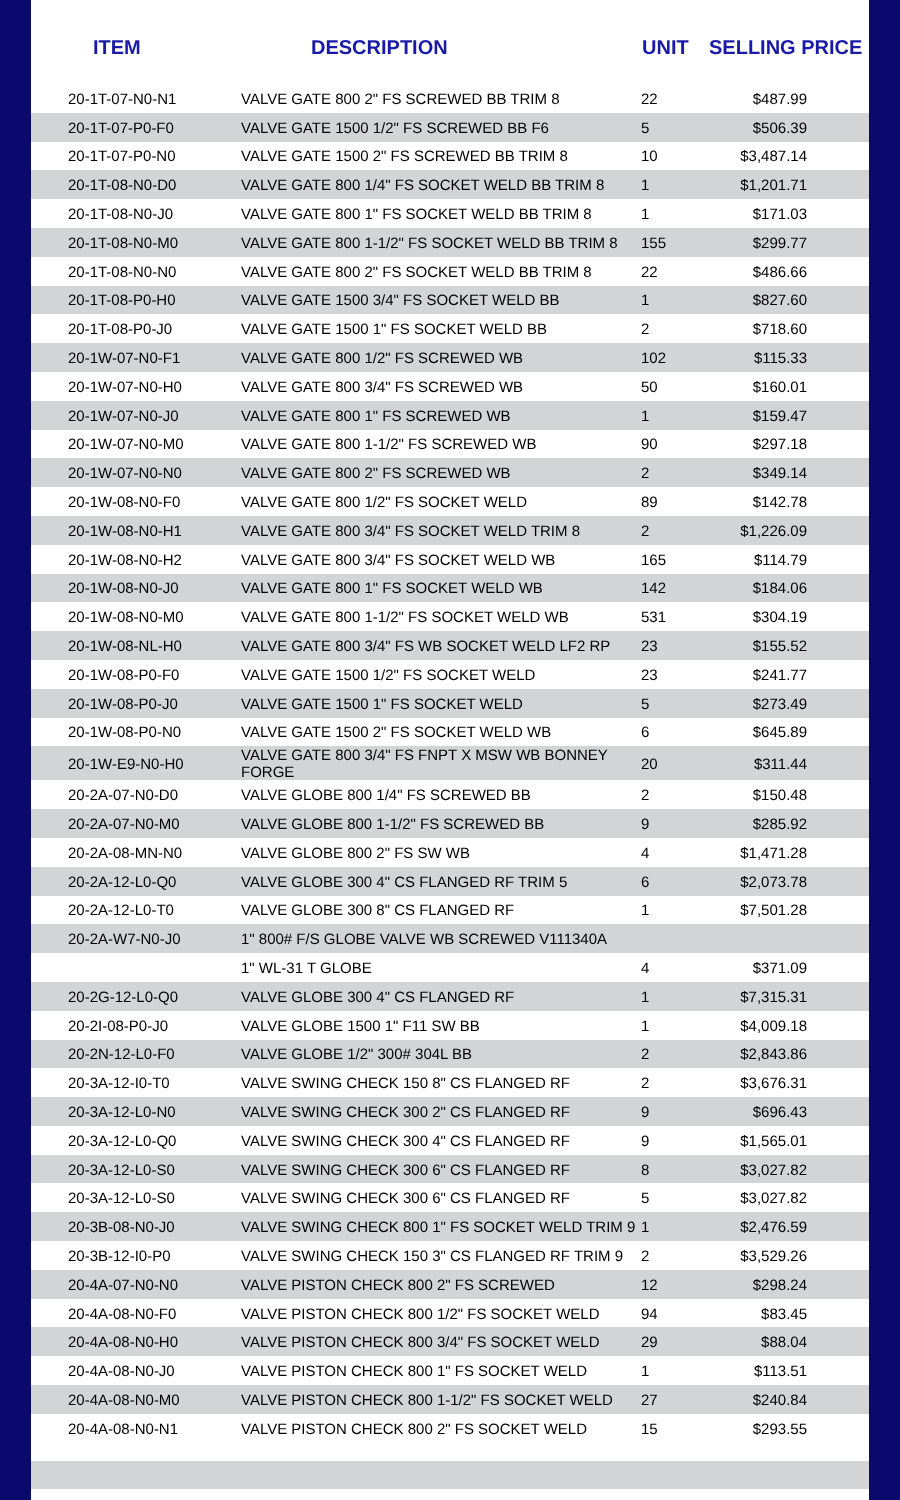| ITEM | DESCRIPTION | UNIT | SELLING PRICE |
| --- | --- | --- | --- |
| 20-1T-07-N0-N1 | VALVE GATE 800 2" FS SCREWED BB TRIM 8 | 22 | $487.99 |
| 20-1T-07-P0-F0 | VALVE GATE 1500 1/2" FS SCREWED BB F6 | 5 | $506.39 |
| 20-1T-07-P0-N0 | VALVE GATE 1500 2" FS SCREWED BB TRIM 8 | 10 | $3,487.14 |
| 20-1T-08-N0-D0 | VALVE GATE 800 1/4" FS SOCKET WELD BB TRIM 8 | 1 | $1,201.71 |
| 20-1T-08-N0-J0 | VALVE GATE 800 1" FS SOCKET WELD BB TRIM 8 | 1 | $171.03 |
| 20-1T-08-N0-M0 | VALVE GATE 800 1-1/2" FS SOCKET WELD BB TRIM 8 | 155 | $299.77 |
| 20-1T-08-N0-N0 | VALVE GATE 800 2" FS SOCKET WELD BB TRIM 8 | 22 | $486.66 |
| 20-1T-08-P0-H0 | VALVE GATE 1500 3/4" FS SOCKET WELD BB | 1 | $827.60 |
| 20-1T-08-P0-J0 | VALVE GATE 1500 1" FS SOCKET WELD BB | 2 | $718.60 |
| 20-1W-07-N0-F1 | VALVE GATE 800 1/2" FS SCREWED WB | 102 | $115.33 |
| 20-1W-07-N0-H0 | VALVE GATE 800 3/4" FS SCREWED WB | 50 | $160.01 |
| 20-1W-07-N0-J0 | VALVE GATE 800 1" FS SCREWED WB | 1 | $159.47 |
| 20-1W-07-N0-M0 | VALVE GATE 800 1-1/2" FS SCREWED WB | 90 | $297.18 |
| 20-1W-07-N0-N0 | VALVE GATE 800 2" FS SCREWED WB | 2 | $349.14 |
| 20-1W-08-N0-F0 | VALVE GATE 800 1/2" FS SOCKET WELD | 89 | $142.78 |
| 20-1W-08-N0-H1 | VALVE GATE 800 3/4" FS SOCKET WELD TRIM 8 | 2 | $1,226.09 |
| 20-1W-08-N0-H2 | VALVE GATE 800 3/4" FS SOCKET WELD WB | 165 | $114.79 |
| 20-1W-08-N0-J0 | VALVE GATE 800 1" FS SOCKET WELD WB | 142 | $184.06 |
| 20-1W-08-N0-M0 | VALVE GATE 800 1-1/2" FS SOCKET WELD WB | 531 | $304.19 |
| 20-1W-08-NL-H0 | VALVE GATE 800 3/4" FS WB SOCKET WELD LF2 RP | 23 | $155.52 |
| 20-1W-08-P0-F0 | VALVE GATE 1500 1/2" FS SOCKET WELD | 23 | $241.77 |
| 20-1W-08-P0-J0 | VALVE GATE 1500 1" FS SOCKET WELD | 5 | $273.49 |
| 20-1W-08-P0-N0 | VALVE GATE 1500 2" FS SOCKET WELD WB | 6 | $645.89 |
| 20-1W-E9-N0-H0 | VALVE GATE 800 3/4" FS FNPT X MSW WB BONNEY FORGE | 20 | $311.44 |
| 20-2A-07-N0-D0 | VALVE GLOBE 800 1/4" FS SCREWED BB | 2 | $150.48 |
| 20-2A-07-N0-M0 | VALVE GLOBE 800 1-1/2" FS SCREWED BB | 9 | $285.92 |
| 20-2A-08-MN-N0 | VALVE GLOBE 800 2" FS SW WB | 4 | $1,471.28 |
| 20-2A-12-L0-Q0 | VALVE GLOBE 300 4" CS FLANGED RF TRIM 5 | 6 | $2,073.78 |
| 20-2A-12-L0-T0 | VALVE GLOBE 300 8" CS FLANGED RF | 1 | $7,501.28 |
| 20-2A-W7-N0-J0 | 1" 800# F/S GLOBE VALVE WB SCREWED V111340A | | |
| | 1" WL-31 T GLOBE | 4 | $371.09 |
| 20-2G-12-L0-Q0 | VALVE GLOBE 300 4" CS FLANGED RF | 1 | $7,315.31 |
| 20-2I-08-P0-J0 | VALVE GLOBE 1500 1" F11 SW BB | 1 | $4,009.18 |
| 20-2N-12-L0-F0 | VALVE GLOBE 1/2" 300# 304L BB | 2 | $2,843.86 |
| 20-3A-12-I0-T0 | VALVE SWING CHECK 150 8" CS FLANGED RF | 2 | $3,676.31 |
| 20-3A-12-L0-N0 | VALVE SWING CHECK 300 2" CS FLANGED RF | 9 | $696.43 |
| 20-3A-12-L0-Q0 | VALVE SWING CHECK 300 4" CS FLANGED RF | 9 | $1,565.01 |
| 20-3A-12-L0-S0 | VALVE SWING CHECK 300 6" CS FLANGED RF | 8 | $3,027.82 |
| 20-3A-12-L0-S0 | VALVE SWING CHECK 300 6" CS FLANGED RF | 5 | $3,027.82 |
| 20-3B-08-N0-J0 | VALVE SWING CHECK 800 1" FS SOCKET WELD TRIM 9 | 1 | $2,476.59 |
| 20-3B-12-I0-P0 | VALVE SWING CHECK 150 3" CS FLANGED RF TRIM 9 | 2 | $3,529.26 |
| 20-4A-07-N0-N0 | VALVE PISTON CHECK 800 2" FS SCREWED | 12 | $298.24 |
| 20-4A-08-N0-F0 | VALVE PISTON CHECK 800 1/2" FS SOCKET WELD | 94 | $83.45 |
| 20-4A-08-N0-H0 | VALVE PISTON CHECK 800 3/4" FS SOCKET WELD | 29 | $88.04 |
| 20-4A-08-N0-J0 | VALVE PISTON CHECK 800 1" FS SOCKET WELD | 1 | $113.51 |
| 20-4A-08-N0-M0 | VALVE PISTON CHECK 800 1-1/2" FS SOCKET WELD | 27 | $240.84 |
| 20-4A-08-N0-N1 | VALVE PISTON CHECK 800 2" FS SOCKET WELD | 15 | $293.55 |